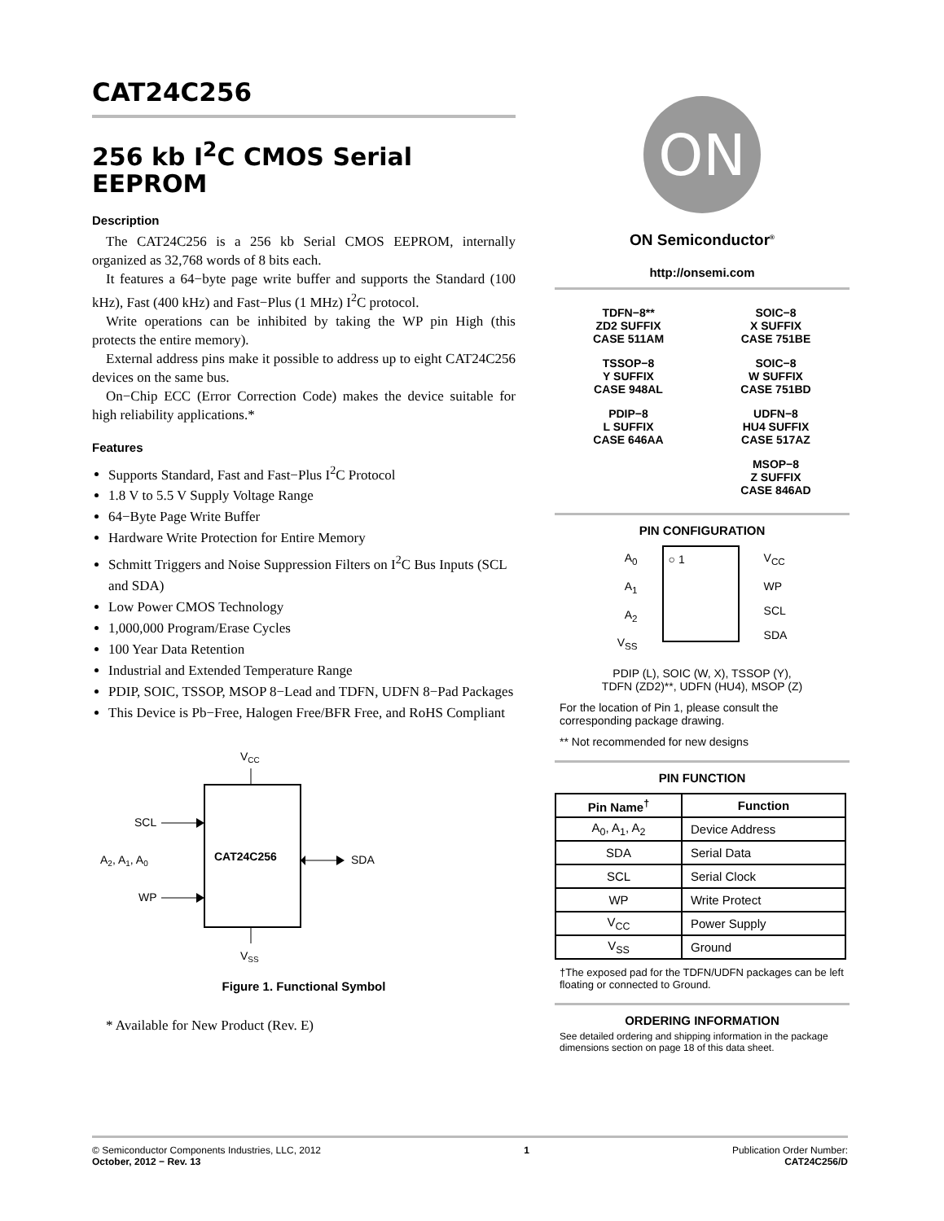CAT24C256
256 kb I<sup>2</sup>C CMOS Serial EEPROM
Description
The CAT24C256 is a 256 kb Serial CMOS EEPROM, internally organized as 32,768 words of 8 bits each.
It features a 64−byte page write buffer and supports the Standard (100 kHz), Fast (400 kHz) and Fast−Plus (1 MHz) I<sup>2</sup>C protocol.
Write operations can be inhibited by taking the WP pin High (this protects the entire memory).
External address pins make it possible to address up to eight CAT24C256 devices on the same bus.
On−Chip ECC (Error Correction Code) makes the device suitable for high reliability applications.*
Features
Supports Standard, Fast and Fast−Plus I<sup>2</sup>C Protocol
1.8 V to 5.5 V Supply Voltage Range
64−Byte Page Write Buffer
Hardware Write Protection for Entire Memory
Schmitt Triggers and Noise Suppression Filters on I<sup>2</sup>C Bus Inputs (SCL and SDA)
Low Power CMOS Technology
1,000,000 Program/Erase Cycles
100 Year Data Retention
Industrial and Extended Temperature Range
PDIP, SOIC, TSSOP, MSOP 8−Lead and TDFN, UDFN 8−Pad Packages
This Device is Pb−Free, Halogen Free/BFR Free, and RoHS Compliant
VCC
CAT24C256
SCL
A2, A1, A0
WP
SDA
VSS
Figure 1. Functional Symbol
* Available for New Product (Rev. E)
ON
ON Semiconductor<sup>®</sup>
http://onsemi.com
TDFN−8**
ZD2 SUFFIX
CASE 511AM
SOIC−8
X SUFFIX
CASE 751BE
TSSOP−8
Y SUFFIX
CASE 948AL
SOIC−8
W SUFFIX
CASE 751BD
PDIP−8
L SUFFIX
CASE 646AA
UDFN−8
HU4 SUFFIX
CASE 517AZ
MSOP−8
Z SUFFIX
CASE 846AD
PIN CONFIGURATION
A<sub>0</sub>
A<sub>1</sub>
A<sub>2</sub>
V<sub>SS</sub>
○ 1
V<sub>CC</sub>
WP
SCL
SDA
PDIP (L), SOIC (W, X), TSSOP (Y),
TDFN (ZD2)**, UDFN (HU4), MSOP (Z)
For the location of Pin 1, please consult the corresponding package drawing.
** Not recommended for new designs
PIN FUNCTION
| Pin Name<sup>†</sup> | Function |
| --- | --- |
| A<sub>0</sub>, A<sub>1</sub>, A<sub>2</sub> | Device Address |
| SDA | Serial Data |
| SCL | Serial Clock |
| WP | Write Protect |
| V<sub>CC</sub> | Power Supply |
| V<sub>SS</sub> | Ground |
†The exposed pad for the TDFN/UDFN packages can be left floating or connected to Ground.
ORDERING INFORMATION
See detailed ordering and shipping information in the package dimensions section on page 18 of this data sheet.
© Semiconductor Components Industries, LLC, 2012
October, 2012 − Rev. 13
1 Publication Order Number:
CAT24C256/D